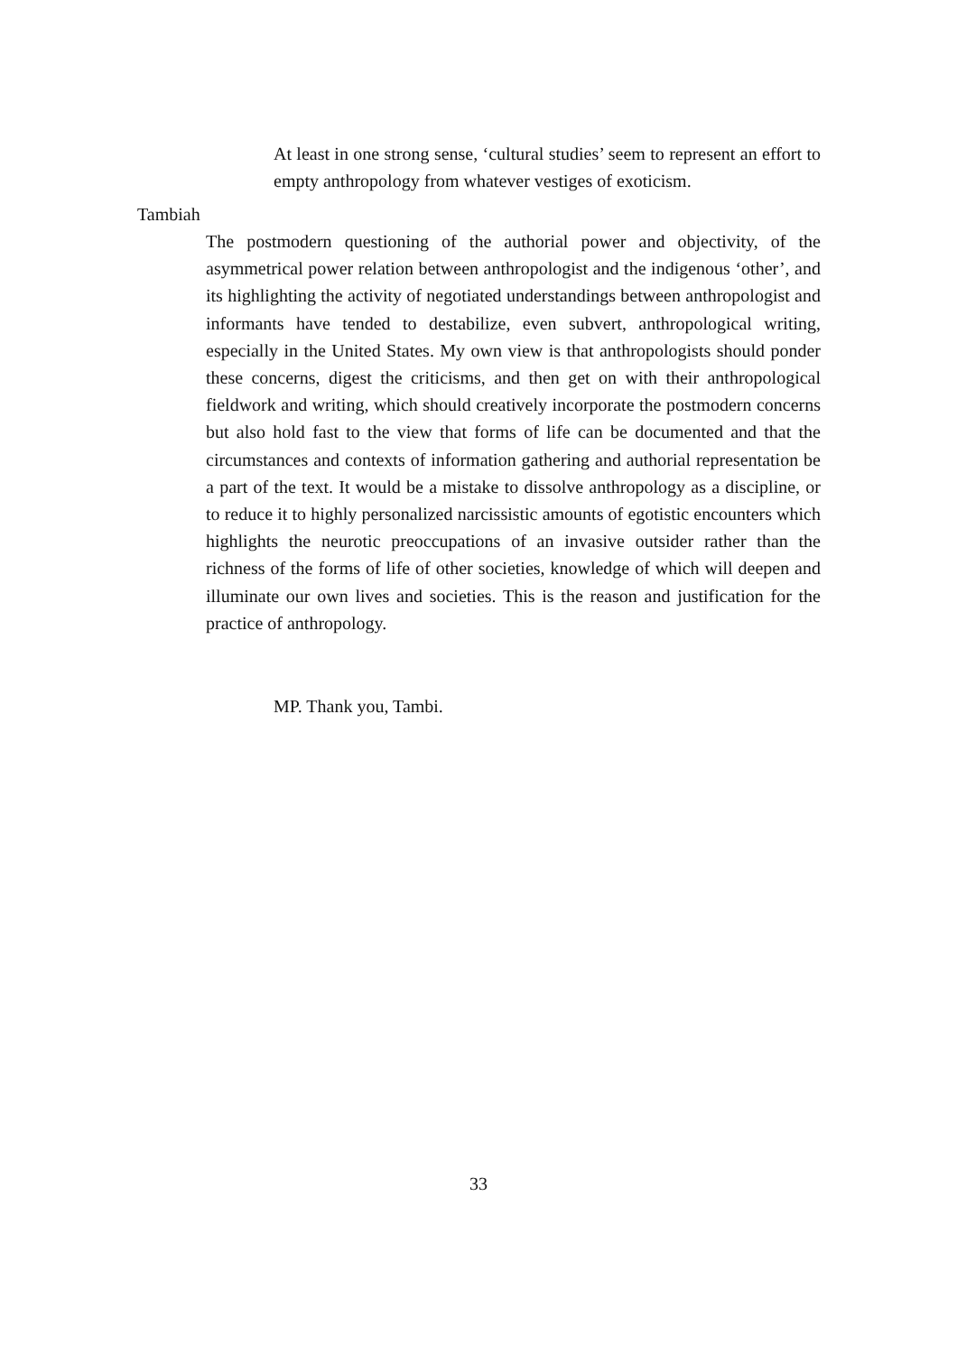At least in one strong sense, ‘cultural studies’ seem to represent an effort to empty anthropology from whatever vestiges of exoticism.
Tambiah
The postmodern questioning of the authorial power and objectivity, of the asymmetrical power relation between anthropologist and the indigenous ‘other’, and its highlighting the activity of negotiated understandings between anthropologist and informants have tended to destabilize, even subvert, anthropological writing, especially in the United States. My own view is that anthropologists should ponder these concerns, digest the criticisms, and then get on with their anthropological fieldwork and writing, which should creatively incorporate the postmodern concerns but also hold fast to the view that forms of life can be documented and that the circumstances and contexts of information gathering and authorial representation be a part of the text. It would be a mistake to dissolve anthropology as a discipline, or to reduce it to highly personalized narcissistic amounts of egotistic encounters which highlights the neurotic preoccupations of an invasive outsider rather than the richness of the forms of life of other societies, knowledge of which will deepen and illuminate our own lives and societies. This is the reason and justification for the practice of anthropology.
MP. Thank you, Tambi.
33